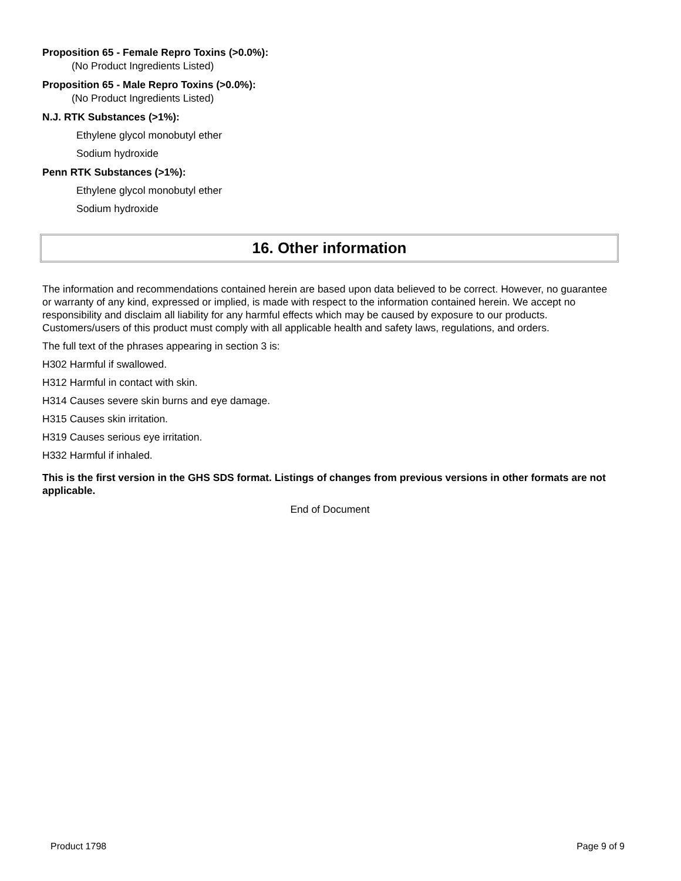Proposition 65 - Female Repro Toxins (>0.0%):
(No Product Ingredients Listed)
Proposition 65 - Male Repro Toxins (>0.0%):
(No Product Ingredients Listed)
N.J. RTK Substances (>1%):
Ethylene glycol monobutyl ether
Sodium hydroxide
Penn RTK Substances (>1%):
Ethylene glycol monobutyl ether
Sodium hydroxide
16. Other information
The information and recommendations contained herein are based upon data believed to be correct. However, no guarantee or warranty of any kind, expressed or implied, is made with respect to the information contained herein. We accept no responsibility and disclaim all liability for any harmful effects which may be caused by exposure to our products. Customers/users of this product must comply with all applicable health and safety laws, regulations, and orders.
The full text of the phrases appearing in section 3 is:
H302 Harmful if swallowed.
H312 Harmful in contact with skin.
H314 Causes severe skin burns and eye damage.
H315 Causes skin irritation.
H319 Causes serious eye irritation.
H332 Harmful if inhaled.
This is the first version in the GHS SDS format. Listings of changes from previous versions in other formats are not applicable.
End of Document
Product 1798 Page 9 of 9